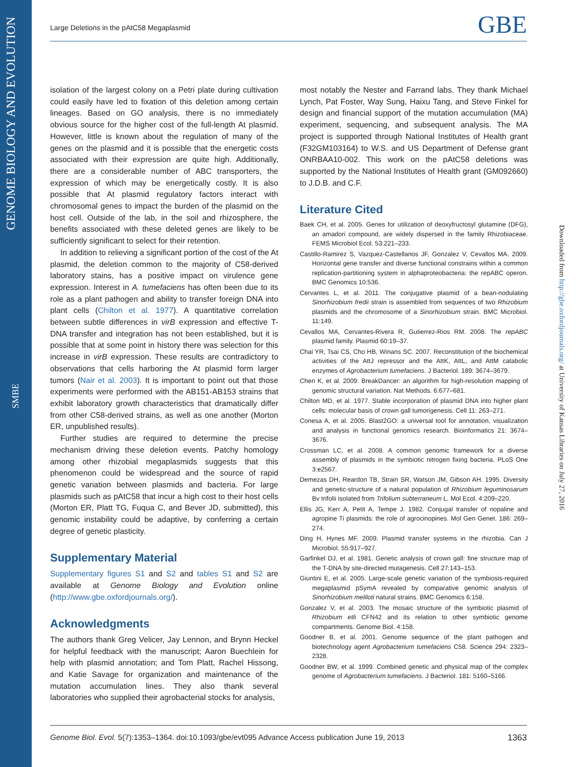GENOME BIOLOGY AND EVOLUTION
SMBE
Large Deletions in the pAtC58 Megaplasmid GBE
isolation of the largest colony on a Petri plate during cultivation could easily have led to fixation of this deletion among certain lineages. Based on GO analysis, there is no immediately obvious source for the higher cost of the full-length At plasmid. However, little is known about the regulation of many of the genes on the plasmid and it is possible that the energetic costs associated with their expression are quite high. Additionally, there are a considerable number of ABC transporters, the expression of which may be energetically costly. It is also possible that At plasmid regulatory factors interact with chromosomal genes to impact the burden of the plasmid on the host cell. Outside of the lab, in the soil and rhizosphere, the benefits associated with these deleted genes are likely to be sufficiently significant to select for their retention.
In addition to relieving a significant portion of the cost of the At plasmid, the deletion common to the majority of C58-derived laboratory stains, has a positive impact on virulence gene expression. Interest in A. tumefaciens has often been due to its role as a plant pathogen and ability to transfer foreign DNA into plant cells (Chilton et al. 1977). A quantitative correlation between subtle differences in virB expression and effective T-DNA transfer and integration has not been established, but it is possible that at some point in history there was selection for this increase in virB expression. These results are contradictory to observations that cells harboring the At plasmid form larger tumors (Nair et al. 2003). It is important to point out that those experiments were performed with the AB151-AB153 strains that exhibit laboratory growth characteristics that dramatically differ from other C58-derived strains, as well as one another (Morton ER, unpublished results).
Further studies are required to determine the precise mechanism driving these deletion events. Patchy homology among other rhizobial megaplasmids suggests that this phenomenon could be widespread and the source of rapid genetic variation between plasmids and bacteria. For large plasmids such as pAtC58 that incur a high cost to their host cells (Morton ER, Platt TG, Fuqua C, and Bever JD, submitted), this genomic instability could be adaptive, by conferring a certain degree of genetic plasticity.
Supplementary Material
Supplementary figures S1 and S2 and tables S1 and S2 are available at Genome Biology and Evolution online (http://www.gbe.oxfordjournals.org/).
Acknowledgments
The authors thank Greg Velicer, Jay Lennon, and Brynn Heckel for helpful feedback with the manuscript; Aaron Buechlein for help with plasmid annotation; and Tom Platt, Rachel Hissong, and Katie Savage for organization and maintenance of the mutation accumulation lines. They also thank several laboratories who supplied their agrobacterial stocks for analysis,
most notably the Nester and Farrand labs. They thank Michael Lynch, Pat Foster, Way Sung, Haixu Tang, and Steve Finkel for design and financial support of the mutation accumulation (MA) experiment, sequencing, and subsequent analysis. The MA project is supported through National Institutes of Health grant (F32GM103164) to W.S. and US Department of Defense grant ONRBAA10-002. This work on the pAtC58 deletions was supported by the National Institutes of Health grant (GM092660) to J.D.B. and C.F.
Literature Cited
Baek CH, et al. 2005. Genes for utilization of deoxyfructosyl glutamine (DFG), an amadori compound, are widely dispersed in the family Rhizobiaceae. FEMS Microbiol Ecol. 53:221–233.
Castillo-Ramirez S, Vazquez-Castellanos JF, Gonzalez V, Cevallos MA. 2009. Horizontal gene transfer and diverse functional constrains within a common replication-partitioning system in alphaproteobacteria: the repABC operon. BMC Genomics 10:536.
Cervantes L, et al. 2011. The conjugative plasmid of a bean-nodulating Sinorhizobium fredii strain is assembled from sequences of two Rhizobium plasmids and the chromosome of a Sinorhizobium strain. BMC Microbiol. 11:149.
Cevallos MA, Cervantes-Rivera R, Gutierrez-Rios RM. 2008. The repABC plasmid family. Plasmid 60:19–37.
Chai YR, Tsai CS, Cho HB, Winans SC. 2007. Reconstitution of the biochemical activities of the AttJ repressor and the AttK, AttL, and AttM catabolic enzymes of Agrobacterium tumefaciens. J Bacteriol. 189: 3674–3679.
Chen K, et al. 2009. BreakDancer: an algorithm for high-resolution mapping of genomic structural variation. Nat Methods. 6:677–681.
Chilton MD, et al. 1977. Stable incorporation of plasmid DNA into higher plant cells: molecular basis of crown gall tumorigenesis. Cell 11: 263–271.
Conesa A, et al. 2005. Blast2GO: a universal tool for annotation, visualization and analysis in functional genomics research. Bioinformatics 21: 3674–3676.
Crossman LC, et al. 2008. A common genomic framework for a diverse assembly of plasmids in the symbiotic nitrogen fixing bacteria. PLoS One 3:e2567.
Demezas DH, Reardon TB, Strain SR, Watson JM, Gibson AH. 1995. Diversity and genetic-structure of a natural population of Rhizobium leguminosarum Bv trifolii isolated from Trifolium subterraneum L. Mol Ecol. 4:209–220.
Ellis JG, Kerr A, Petit A, Tempe J. 1982. Conjugal transfer of nopaline and agropine Ti plasmids: the role of agrocinopines. Mol Gen Genet. 186: 269–274.
Ding H, Hynes MF. 2009. Plasmid transfer systems in the rhizobia. Can J Microbiol. 55:917–927.
Garfinkel DJ, et al. 1981. Genetic analysis of crown gall: fine structure map of the T-DNA by site-directed mutagenesis. Cell 27:143–153.
Giuntini E, et al. 2005. Large-scale genetic variation of the symbiosis-required megaplasmid pSymA revealed by comparative genomic analysis of Sinorhizobium meliloti natural strains. BMC Genomics 6:158.
Gonzalez V, et al. 2003. The mosaic structure of the symbiotic plasmid of Rhizobium etli CFN42 and its relation to other symbiotic genome compartments. Genome Biol. 4:158.
Goodner B, et al. 2001. Genome sequence of the plant pathogen and biotechnology agent Agrobacterium tumefaciens C58. Science 294: 2323–2328.
Goodner BW, et al. 1999. Combined genetic and physical map of the complex genome of Agrobacterium tumefaciens. J Bacteriol. 181: 5160–5166.
Downloaded from http://gbe.oxfordjournals.org/ at University of Kansas Libraries on July 27, 2016
Genome Biol. Evol. 5(7):1353–1364. doi:10.1093/gbe/evt095 Advance Access publication June 19, 2013 1363